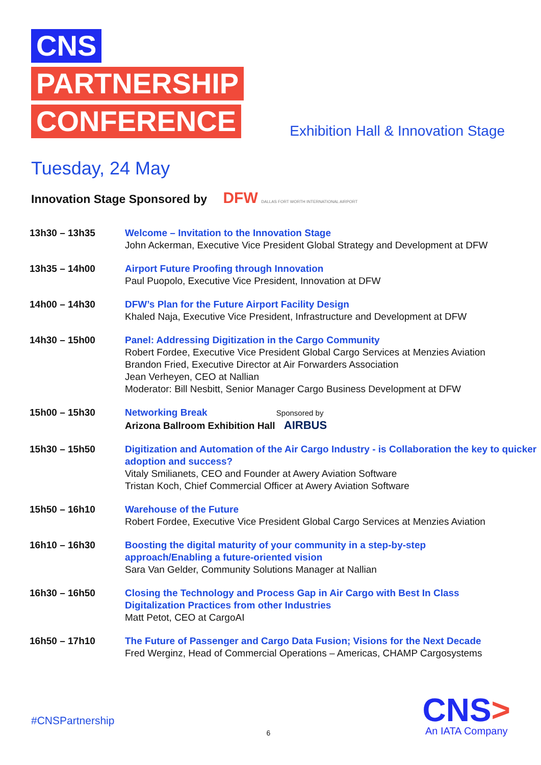CNS
PARTNERSHIP
CONFERENCE
Exhibition Hall & Innovation Stage
Tuesday, 24 May
Innovation Stage Sponsored by DFW DALLAS FORT WORTH INTERNATIONAL AIRPORT
| 13h30 – 13h35 | Welcome – Invitation to the Innovation Stage John Ackerman, Executive Vice President Global Strategy and Development at DFW |
| 13h35 – 14h00 | Airport Future Proofing through Innovation Paul Puopolo, Executive Vice President, Innovation at DFW |
| 14h00 – 14h30 | DFW’s Plan for the Future Airport Facility Design Khaled Naja, Executive Vice President, Infrastructure and Development at DFW |
| 14h30 – 15h00 | Panel: Addressing Digitization in the Cargo Community Robert Fordee, Executive Vice President Global Cargo Services at Menzies Aviation Brandon Fried, Executive Director at Air Forwarders Association Jean Verheyen, CEO at Nallian Moderator: Bill Nesbitt, Senior Manager Cargo Business Development at DFW |
| 15h00 – 15h30 | Networking Break Sponsored by Arizona Ballroom Exhibition Hall AIRBUS |
| 15h30 – 15h50 | Digitization and Automation of the Air Cargo Industry - is Collaboration the key to quicker adoption and success? Vitaly Smilianets, CEO and Founder at Awery Aviation Software Tristan Koch, Chief Commercial Officer at Awery Aviation Software |
| 15h50 – 16h10 | Warehouse of the Future Robert Fordee, Executive Vice President Global Cargo Services at Menzies Aviation |
| 16h10 – 16h30 | Boosting the digital maturity of your community in a step-by-step approach/Enabling a future-oriented vision Sara Van Gelder, Community Solutions Manager at Nallian |
| 16h30 – 16h50 | Closing the Technology and Process Gap in Air Cargo with Best In Class Digitalization Practices from other Industries Matt Petot, CEO at CargoAI |
| 16h50 – 17h10 | The Future of Passenger and Cargo Data Fusion; Visions for the Next Decade Fred Werginz, Head of Commercial Operations – Americas, CHAMP Cargosystems |
#CNSPartnership
6
CNS>
An IATA Company